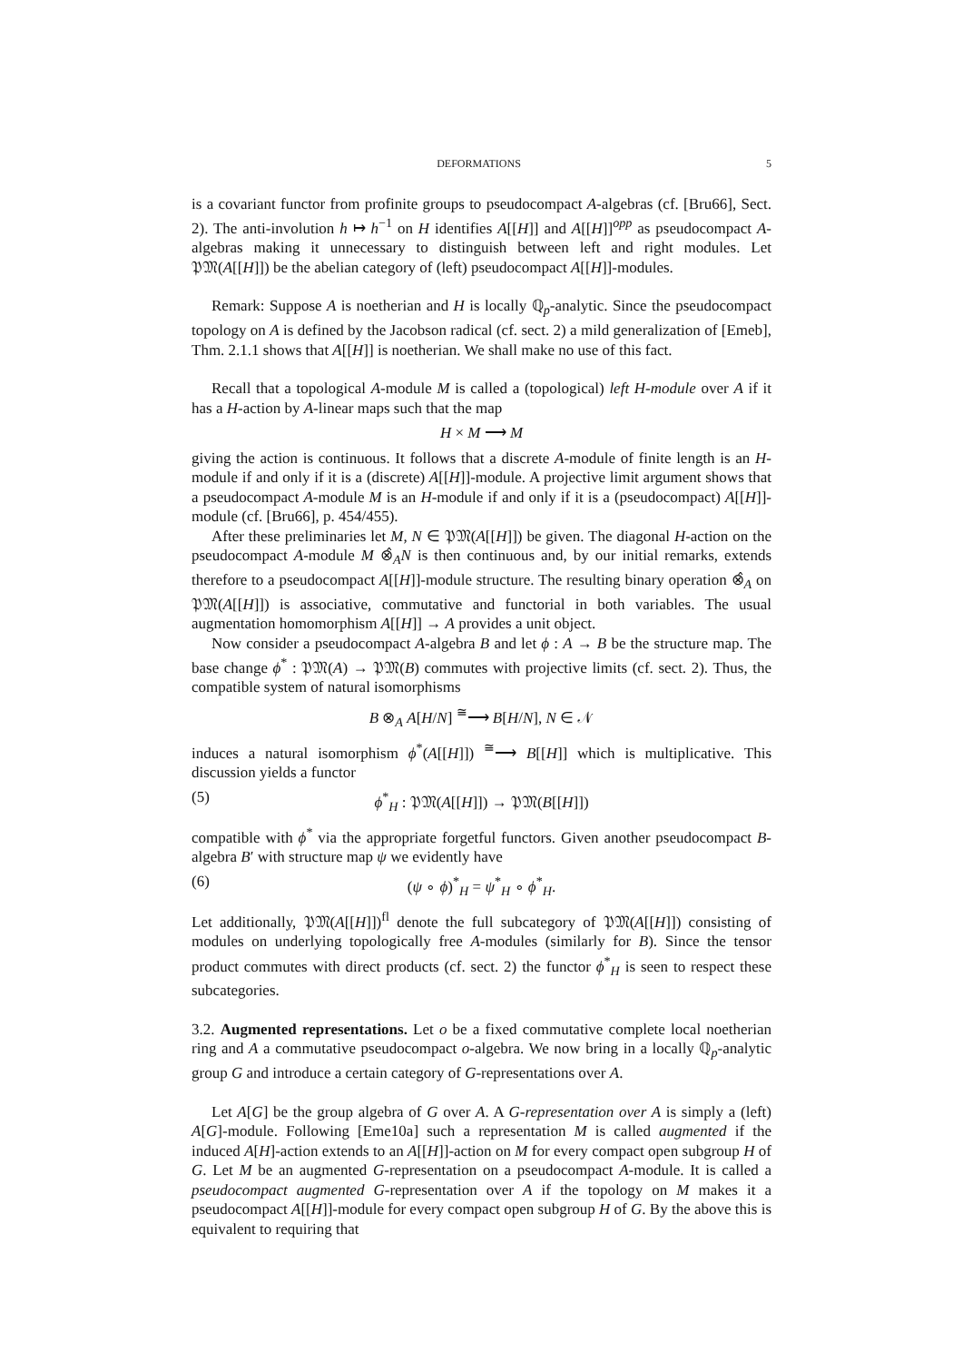DEFORMATIONS 5
is a covariant functor from profinite groups to pseudocompact A-algebras (cf. [Bru66], Sect. 2). The anti-involution h ↦ h<sup>−1</sup> on H identifies A[[H]] and A[[H]]<sup>opp</sup> as pseudocompact A-algebras making it unnecessary to distinguish between left and right modules. Let 𝔓𝔐(A[[H]]) be the abelian category of (left) pseudocompact A[[H]]-modules.
Remark: Suppose A is noetherian and H is locally ℚ<sub>p</sub>-analytic. Since the pseudocompact topology on A is defined by the Jacobson radical (cf. sect. 2) a mild generalization of [Emeb], Thm. 2.1.1 shows that A[[H]] is noetherian. We shall make no use of this fact.
Recall that a topological A-module M is called a (topological) left H-module over A if it has a H-action by A-linear maps such that the map
H × M ⟶ M
giving the action is continuous. It follows that a discrete A-module of finite length is an H-module if and only if it is a (discrete) A[[H]]-module. A projective limit argument shows that a pseudocompact A-module M is an H-module if and only if it is a (pseudocompact) A[[H]]-module (cf. [Bru66], p. 454/455).
After these preliminaries let M, N ∈ 𝔓𝔐(A[[H]]) be given. The diagonal H-action on the pseudocompact A-module M ⊗̂<sub>A</sub>N is then continuous and, by our initial remarks, extends therefore to a pseudocompact A[[H]]-module structure. The resulting binary operation ⊗̂<sub>A</sub> on 𝔓𝔐(A[[H]]) is associative, commutative and functorial in both variables. The usual augmentation homomorphism A[[H]] → A provides a unit object.
Now consider a pseudocompact A-algebra B and let ϕ : A → B be the structure map. The base change ϕ<sup>*</sup> : 𝔓𝔐(A) → 𝔓𝔐(B) commutes with projective limits (cf. sect. 2). Thus, the compatible system of natural isomorphisms
B ⊗<sub>A</sub> A[H/N] <sup>≅</sup>⟶ B[H/N], N ∈ 𝒩
induces a natural isomorphism ϕ<sup>*</sup>(A[[H]]) <sup>≅</sup>⟶ B[[H]] which is multiplicative. This discussion yields a functor
(5) ϕ<sup>*</sup><sub>H</sub> : 𝔓𝔐(A[[H]]) → 𝔓𝔐(B[[H]])
compatible with ϕ<sup>*</sup> via the appropriate forgetful functors. Given another pseudocompact B-algebra B′ with structure map ψ we evidently have
(6) (ψ ∘ ϕ)<sup>*</sup><sub>H</sub> = ψ<sup>*</sup><sub>H</sub> ∘ ϕ<sup>*</sup><sub>H</sub>.
Let additionally, 𝔓𝔐(A[[H]])<sup>fl</sup> denote the full subcategory of 𝔓𝔐(A[[H]]) consisting of modules on underlying topologically free A-modules (similarly for B). Since the tensor product commutes with direct products (cf. sect. 2) the functor ϕ<sup>*</sup><sub>H</sub> is seen to respect these subcategories.
3.2. Augmented representations. Let o be a fixed commutative complete local noetherian ring and A a commutative pseudocompact o-algebra. We now bring in a locally ℚ<sub>p</sub>-analytic group G and introduce a certain category of G-representations over A.
Let A[G] be the group algebra of G over A. A G-representation over A is simply a (left) A[G]-module. Following [Eme10a] such a representation M is called augmented if the induced A[H]-action extends to an A[[H]]-action on M for every compact open subgroup H of G. Let M be an augmented G-representation on a pseudocompact A-module. It is called a pseudocompact augmented G-representation over A if the topology on M makes it a pseudocompact A[[H]]-module for every compact open subgroup H of G. By the above this is equivalent to requiring that